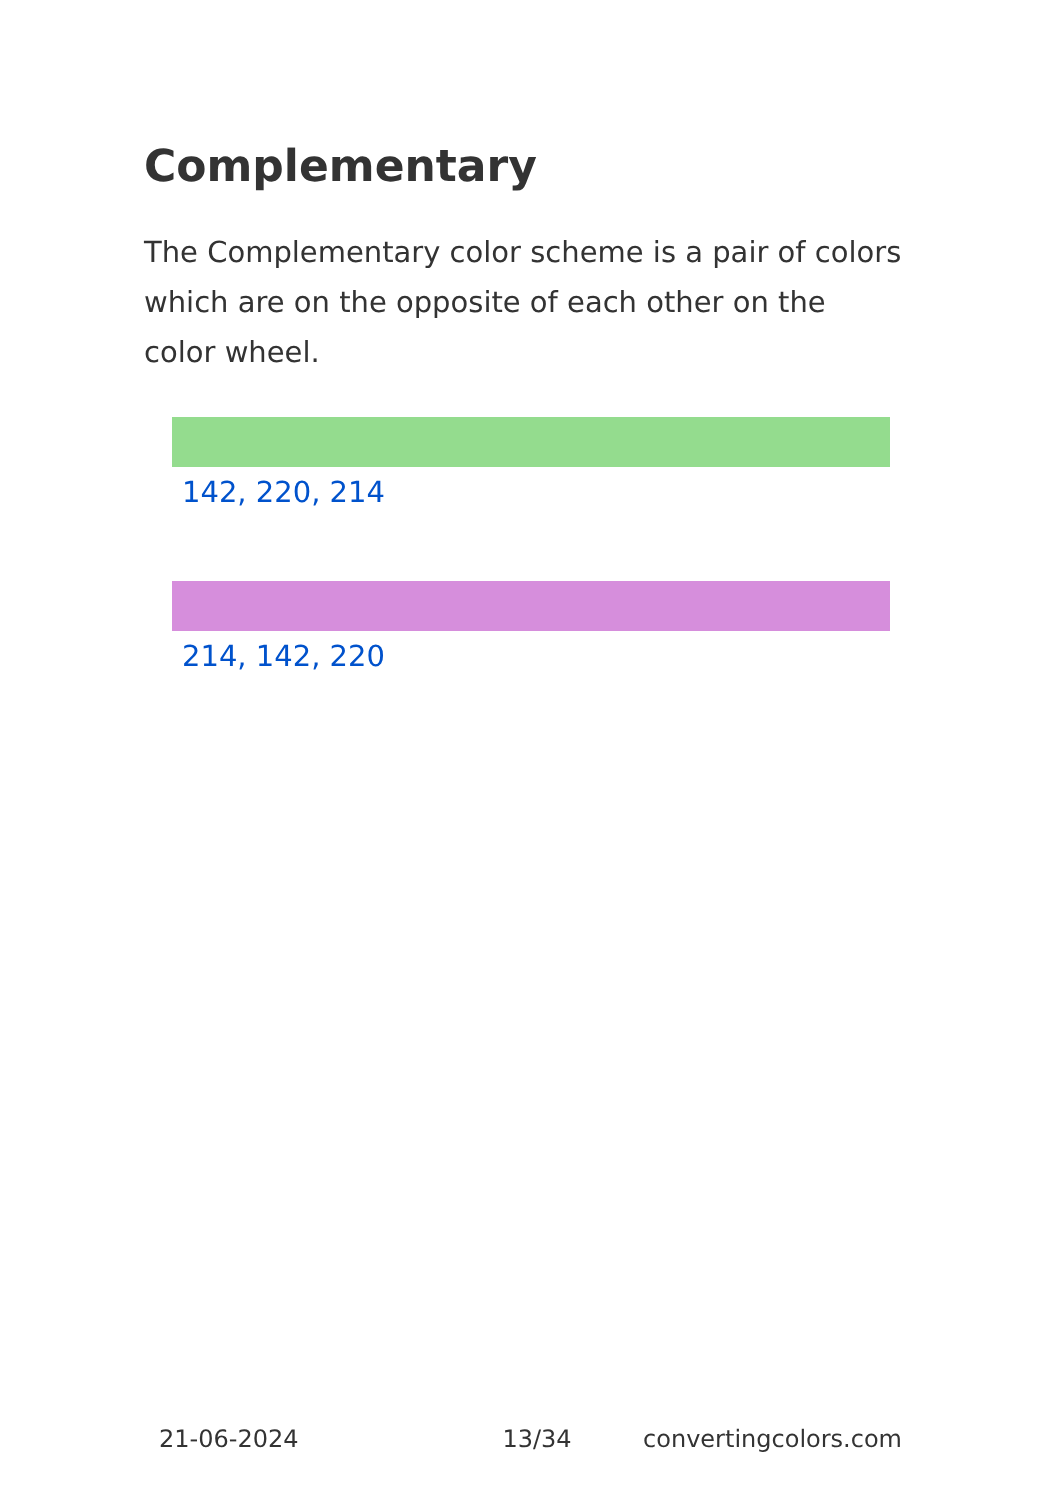Complementary
The Complementary color scheme is a pair of colors which are on the opposite of each other on the color wheel.
142, 220, 214
214, 142, 220
21-06-2024 13/34 convertingcolors.com